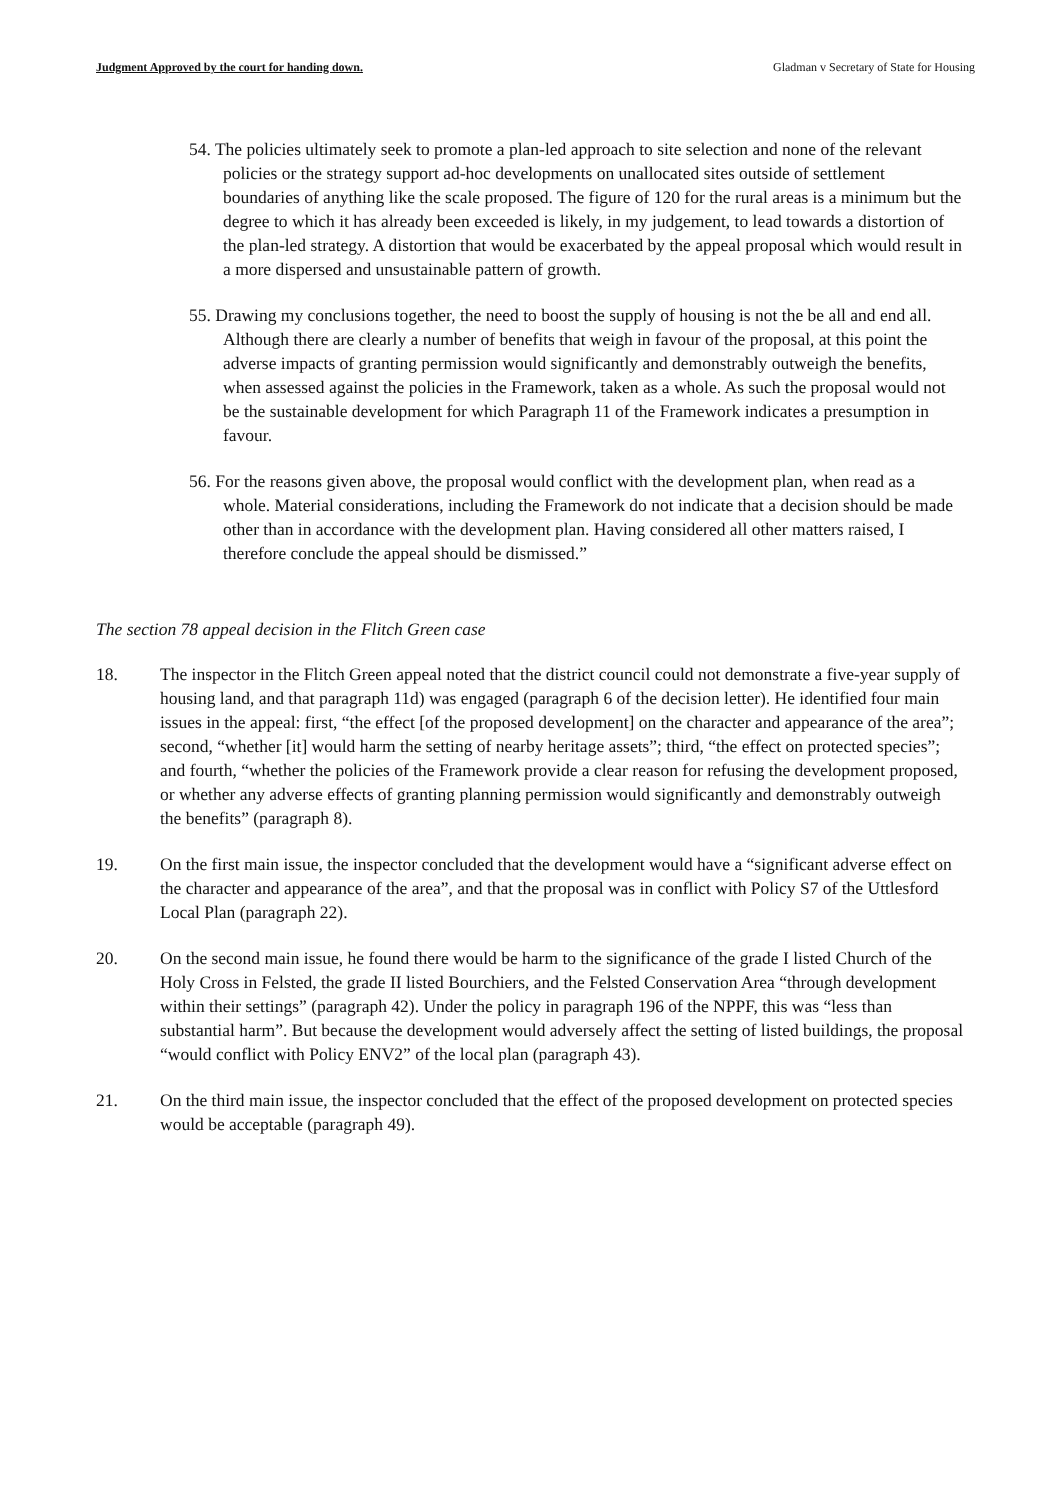Judgment Approved by the court for handing down. Gladman v Secretary of State for Housing
54. The policies ultimately seek to promote a plan-led approach to site selection and none of the relevant policies or the strategy support ad-hoc developments on unallocated sites outside of settlement boundaries of anything like the scale proposed. The figure of 120 for the rural areas is a minimum but the degree to which it has already been exceeded is likely, in my judgement, to lead towards a distortion of the plan-led strategy. A distortion that would be exacerbated by the appeal proposal which would result in a more dispersed and unsustainable pattern of growth.
55. Drawing my conclusions together, the need to boost the supply of housing is not the be all and end all. Although there are clearly a number of benefits that weigh in favour of the proposal, at this point the adverse impacts of granting permission would significantly and demonstrably outweigh the benefits, when assessed against the policies in the Framework, taken as a whole. As such the proposal would not be the sustainable development for which Paragraph 11 of the Framework indicates a presumption in favour.
56. For the reasons given above, the proposal would conflict with the development plan, when read as a whole. Material considerations, including the Framework do not indicate that a decision should be made other than in accordance with the development plan. Having considered all other matters raised, I therefore conclude the appeal should be dismissed.”
The section 78 appeal decision in the Flitch Green case
18. The inspector in the Flitch Green appeal noted that the district council could not demonstrate a five-year supply of housing land, and that paragraph 11d) was engaged (paragraph 6 of the decision letter). He identified four main issues in the appeal: first, “the effect [of the proposed development] on the character and appearance of the area”; second, “whether [it] would harm the setting of nearby heritage assets”; third, “the effect on protected species”; and fourth, “whether the policies of the Framework provide a clear reason for refusing the development proposed, or whether any adverse effects of granting planning permission would significantly and demonstrably outweigh the benefits” (paragraph 8).
19. On the first main issue, the inspector concluded that the development would have a “significant adverse effect on the character and appearance of the area”, and that the proposal was in conflict with Policy S7 of the Uttlesford Local Plan (paragraph 22).
20. On the second main issue, he found there would be harm to the significance of the grade I listed Church of the Holy Cross in Felsted, the grade II listed Bourchiers, and the Felsted Conservation Area “through development within their settings” (paragraph 42). Under the policy in paragraph 196 of the NPPF, this was “less than substantial harm”. But because the development would adversely affect the setting of listed buildings, the proposal “would conflict with Policy ENV2” of the local plan (paragraph 43).
21. On the third main issue, the inspector concluded that the effect of the proposed development on protected species would be acceptable (paragraph 49).